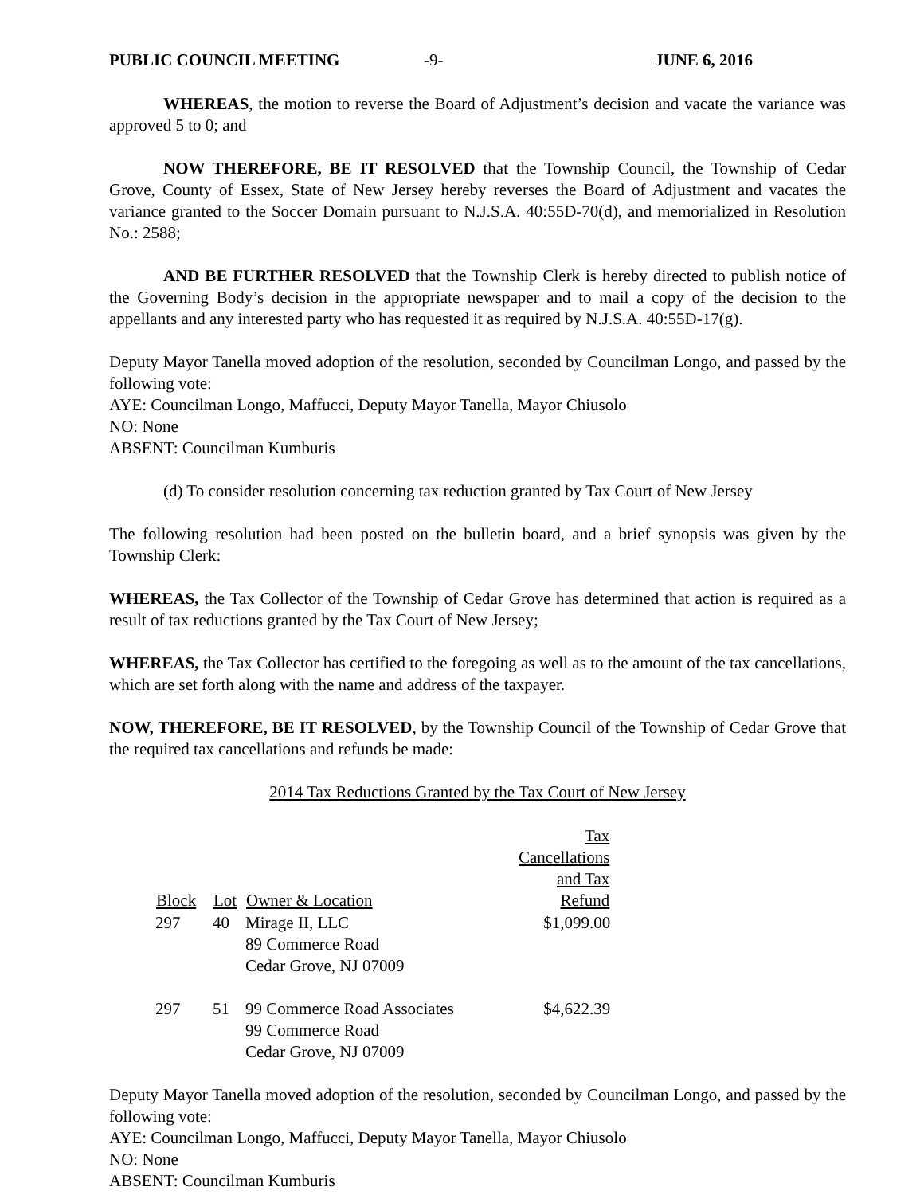PUBLIC COUNCIL MEETING -9- JUNE 6, 2016
WHEREAS, the motion to reverse the Board of Adjustment’s decision and vacate the variance was approved 5 to 0; and
NOW THEREFORE, BE IT RESOLVED that the Township Council, the Township of Cedar Grove, County of Essex, State of New Jersey hereby reverses the Board of Adjustment and vacates the variance granted to the Soccer Domain pursuant to N.J.S.A. 40:55D-70(d), and memorialized in Resolution No.: 2588;
AND BE FURTHER RESOLVED that the Township Clerk is hereby directed to publish notice of the Governing Body’s decision in the appropriate newspaper and to mail a copy of the decision to the appellants and any interested party who has requested it as required by N.J.S.A. 40:55D-17(g).
Deputy Mayor Tanella moved adoption of the resolution, seconded by Councilman Longo, and passed by the following vote:
AYE: Councilman Longo, Maffucci, Deputy Mayor Tanella, Mayor Chiusolo
NO: None
ABSENT: Councilman Kumburis
(d) To consider resolution concerning tax reduction granted by Tax Court of New Jersey
The following resolution had been posted on the bulletin board, and a brief synopsis was given by the Township Clerk:
WHEREAS, the Tax Collector of the Township of Cedar Grove has determined that action is required as a result of tax reductions granted by the Tax Court of New Jersey;
WHEREAS, the Tax Collector has certified to the foregoing as well as to the amount of the tax cancellations, which are set forth along with the name and address of the taxpayer.
NOW, THEREFORE, BE IT RESOLVED, by the Township Council of the Township of Cedar Grove that the required tax cancellations and refunds be made:
2014 Tax Reductions Granted by the Tax Court of New Jersey
| Block | Lot | Owner & Location | Tax Cancellations and Tax Refund |
| --- | --- | --- | --- |
| 297 | 40 | Mirage II, LLC 89 Commerce Road Cedar Grove, NJ 07009 | $1,099.00 |
| 297 | 51 | 99 Commerce Road Associates 99 Commerce Road Cedar Grove, NJ 07009 | $4,622.39 |
Deputy Mayor Tanella moved adoption of the resolution, seconded by Councilman Longo, and passed by the following vote:
AYE: Councilman Longo, Maffucci, Deputy Mayor Tanella, Mayor Chiusolo
NO: None
ABSENT: Councilman Kumburis